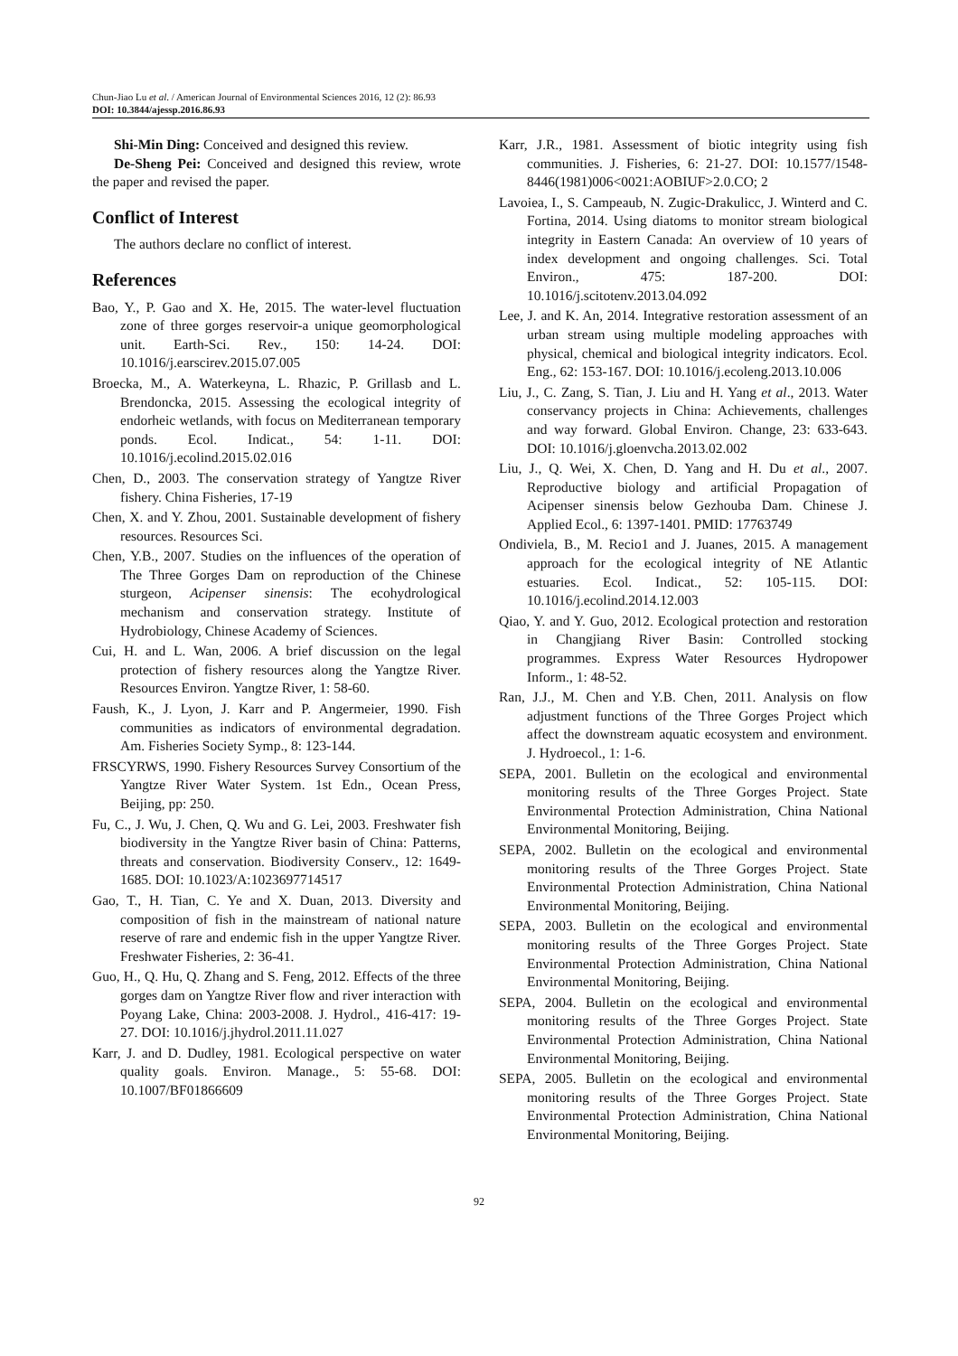Chun-Jiao Lu et al. / American Journal of Environmental Sciences 2016, 12 (2): 86.93
DOI: 10.3844/ajessp.2016.86.93
Shi-Min Ding: Conceived and designed this review.
De-Sheng Pei: Conceived and designed this review, wrote the paper and revised the paper.
Conflict of Interest
The authors declare no conflict of interest.
References
Bao, Y., P. Gao and X. He, 2015. The water-level fluctuation zone of three gorges reservoir-a unique geomorphological unit. Earth-Sci. Rev., 150: 14-24. DOI: 10.1016/j.earscirev.2015.07.005
Broecka, M., A. Waterkeyna, L. Rhazic, P. Grillasb and L. Brendoncka, 2015. Assessing the ecological integrity of endorheic wetlands, with focus on Mediterranean temporary ponds. Ecol. Indicat., 54: 1-11. DOI: 10.1016/j.ecolind.2015.02.016
Chen, D., 2003. The conservation strategy of Yangtze River fishery. China Fisheries, 17-19
Chen, X. and Y. Zhou, 2001. Sustainable development of fishery resources. Resources Sci.
Chen, Y.B., 2007. Studies on the influences of the operation of The Three Gorges Dam on reproduction of the Chinese sturgeon, Acipenser sinensis: The ecohydrological mechanism and conservation strategy. Institute of Hydrobiology, Chinese Academy of Sciences.
Cui, H. and L. Wan, 2006. A brief discussion on the legal protection of fishery resources along the Yangtze River. Resources Environ. Yangtze River, 1: 58-60.
Faush, K., J. Lyon, J. Karr and P. Angermeier, 1990. Fish communities as indicators of environmental degradation. Am. Fisheries Society Symp., 8: 123-144.
FRSCYRWS, 1990. Fishery Resources Survey Consortium of the Yangtze River Water System. 1st Edn., Ocean Press, Beijing, pp: 250.
Fu, C., J. Wu, J. Chen, Q. Wu and G. Lei, 2003. Freshwater fish biodiversity in the Yangtze River basin of China: Patterns, threats and conservation. Biodiversity Conserv., 12: 1649-1685. DOI: 10.1023/A:1023697714517
Gao, T., H. Tian, C. Ye and X. Duan, 2013. Diversity and composition of fish in the mainstream of national nature reserve of rare and endemic fish in the upper Yangtze River. Freshwater Fisheries, 2: 36-41.
Guo, H., Q. Hu, Q. Zhang and S. Feng, 2012. Effects of the three gorges dam on Yangtze River flow and river interaction with Poyang Lake, China: 2003-2008. J. Hydrol., 416-417: 19-27. DOI: 10.1016/j.jhydrol.2011.11.027
Karr, J. and D. Dudley, 1981. Ecological perspective on water quality goals. Environ. Manage., 5: 55-68. DOI: 10.1007/BF01866609
Karr, J.R., 1981. Assessment of biotic integrity using fish communities. J. Fisheries, 6: 21-27. DOI: 10.1577/1548-8446(1981)006<0021:AOBIUF>2.0.CO; 2
Lavoiea, I., S. Campeaub, N. Zugic-Drakulicc, J. Winterd and C. Fortina, 2014. Using diatoms to monitor stream biological integrity in Eastern Canada: An overview of 10 years of index development and ongoing challenges. Sci. Total Environ., 475: 187-200. DOI: 10.1016/j.scitotenv.2013.04.092
Lee, J. and K. An, 2014. Integrative restoration assessment of an urban stream using multiple modeling approaches with physical, chemical and biological integrity indicators. Ecol. Eng., 62: 153-167. DOI: 10.1016/j.ecoleng.2013.10.006
Liu, J., C. Zang, S. Tian, J. Liu and H. Yang et al., 2013. Water conservancy projects in China: Achievements, challenges and way forward. Global Environ. Change, 23: 633-643. DOI: 10.1016/j.gloenvcha.2013.02.002
Liu, J., Q. Wei, X. Chen, D. Yang and H. Du et al., 2007. Reproductive biology and artificial Propagation of Acipenser sinensis below Gezhouba Dam. Chinese J. Applied Ecol., 6: 1397-1401. PMID: 17763749
Ondiviela, B., M. Recio1 and J. Juanes, 2015. A management approach for the ecological integrity of NE Atlantic estuaries. Ecol. Indicat., 52: 105-115. DOI: 10.1016/j.ecolind.2014.12.003
Qiao, Y. and Y. Guo, 2012. Ecological protection and restoration in Changjiang River Basin: Controlled stocking programmes. Express Water Resources Hydropower Inform., 1: 48-52.
Ran, J.J., M. Chen and Y.B. Chen, 2011. Analysis on flow adjustment functions of the Three Gorges Project which affect the downstream aquatic ecosystem and environment. J. Hydroecol., 1: 1-6.
SEPA, 2001. Bulletin on the ecological and environmental monitoring results of the Three Gorges Project. State Environmental Protection Administration, China National Environmental Monitoring, Beijing.
SEPA, 2002. Bulletin on the ecological and environmental monitoring results of the Three Gorges Project. State Environmental Protection Administration, China National Environmental Monitoring, Beijing.
SEPA, 2003. Bulletin on the ecological and environmental monitoring results of the Three Gorges Project. State Environmental Protection Administration, China National Environmental Monitoring, Beijing.
SEPA, 2004. Bulletin on the ecological and environmental monitoring results of the Three Gorges Project. State Environmental Protection Administration, China National Environmental Monitoring, Beijing.
SEPA, 2005. Bulletin on the ecological and environmental monitoring results of the Three Gorges Project. State Environmental Protection Administration, China National Environmental Monitoring, Beijing.
92